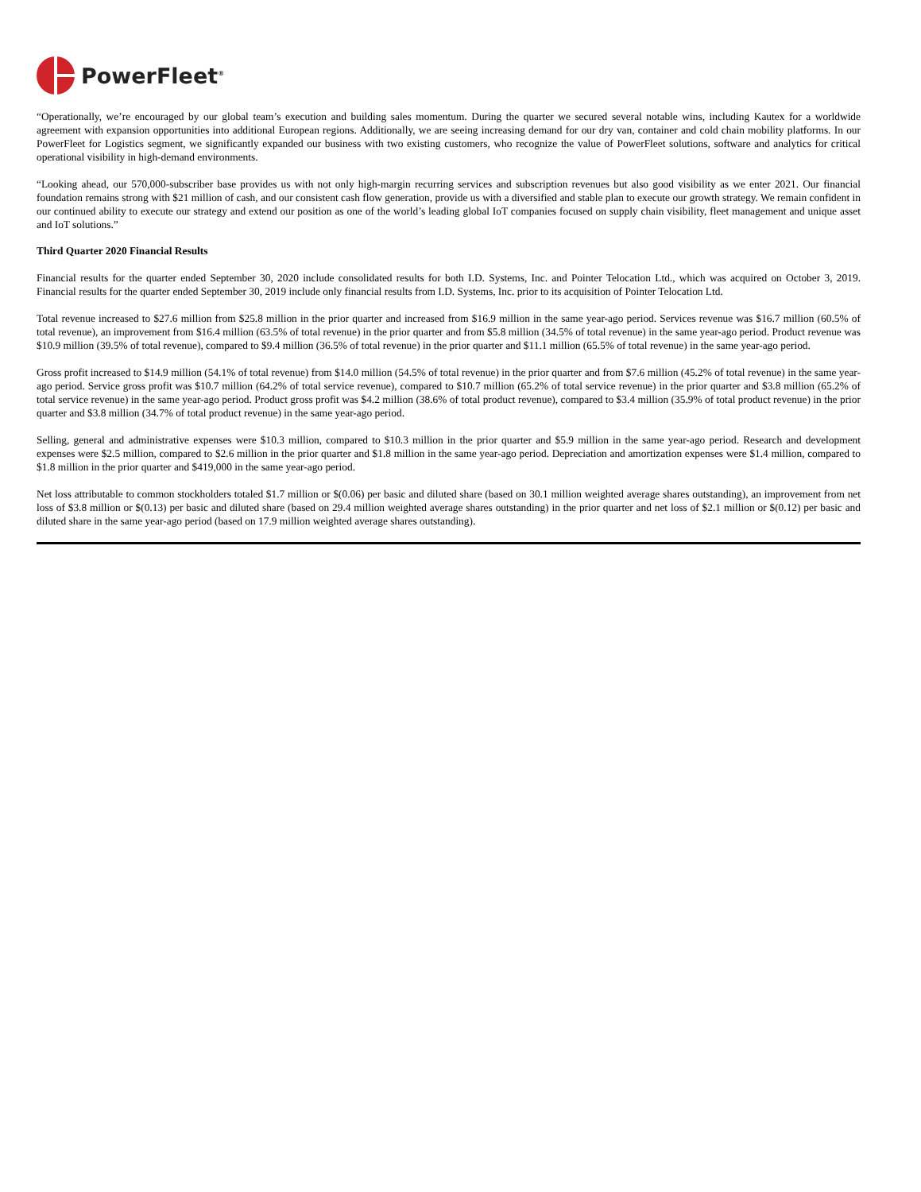PowerFleet<sup>®</sup>
“Operationally, we’re encouraged by our global team’s execution and building sales momentum. During the quarter we secured several notable wins, including Kautex for a worldwide agreement with expansion opportunities into additional European regions. Additionally, we are seeing increasing demand for our dry van, container and cold chain mobility platforms. In our PowerFleet for Logistics segment, we significantly expanded our business with two existing customers, who recognize the value of PowerFleet solutions, software and analytics for critical operational visibility in high-demand environments.
“Looking ahead, our 570,000-subscriber base provides us with not only high-margin recurring services and subscription revenues but also good visibility as we enter 2021. Our financial foundation remains strong with $21 million of cash, and our consistent cash flow generation, provide us with a diversified and stable plan to execute our growth strategy. We remain confident in our continued ability to execute our strategy and extend our position as one of the world’s leading global IoT companies focused on supply chain visibility, fleet management and unique asset and IoT solutions.”
Third Quarter 2020 Financial Results
Financial results for the quarter ended September 30, 2020 include consolidated results for both I.D. Systems, Inc. and Pointer Telocation Ltd., which was acquired on October 3, 2019. Financial results for the quarter ended September 30, 2019 include only financial results from I.D. Systems, Inc. prior to its acquisition of Pointer Telocation Ltd.
Total revenue increased to $27.6 million from $25.8 million in the prior quarter and increased from $16.9 million in the same year-ago period. Services revenue was $16.7 million (60.5% of total revenue), an improvement from $16.4 million (63.5% of total revenue) in the prior quarter and from $5.8 million (34.5% of total revenue) in the same year-ago period. Product revenue was $10.9 million (39.5% of total revenue), compared to $9.4 million (36.5% of total revenue) in the prior quarter and $11.1 million (65.5% of total revenue) in the same year-ago period.
Gross profit increased to $14.9 million (54.1% of total revenue) from $14.0 million (54.5% of total revenue) in the prior quarter and from $7.6 million (45.2% of total revenue) in the same year-ago period. Service gross profit was $10.7 million (64.2% of total service revenue), compared to $10.7 million (65.2% of total service revenue) in the prior quarter and $3.8 million (65.2% of total service revenue) in the same year-ago period. Product gross profit was $4.2 million (38.6% of total product revenue), compared to $3.4 million (35.9% of total product revenue) in the prior quarter and $3.8 million (34.7% of total product revenue) in the same year-ago period.
Selling, general and administrative expenses were $10.3 million, compared to $10.3 million in the prior quarter and $5.9 million in the same year-ago period. Research and development expenses were $2.5 million, compared to $2.6 million in the prior quarter and $1.8 million in the same year-ago period. Depreciation and amortization expenses were $1.4 million, compared to $1.8 million in the prior quarter and $419,000 in the same year-ago period.
Net loss attributable to common stockholders totaled $1.7 million or $(0.06) per basic and diluted share (based on 30.1 million weighted average shares outstanding), an improvement from net loss of $3.8 million or $(0.13) per basic and diluted share (based on 29.4 million weighted average shares outstanding) in the prior quarter and net loss of $2.1 million or $(0.12) per basic and diluted share in the same year-ago period (based on 17.9 million weighted average shares outstanding).